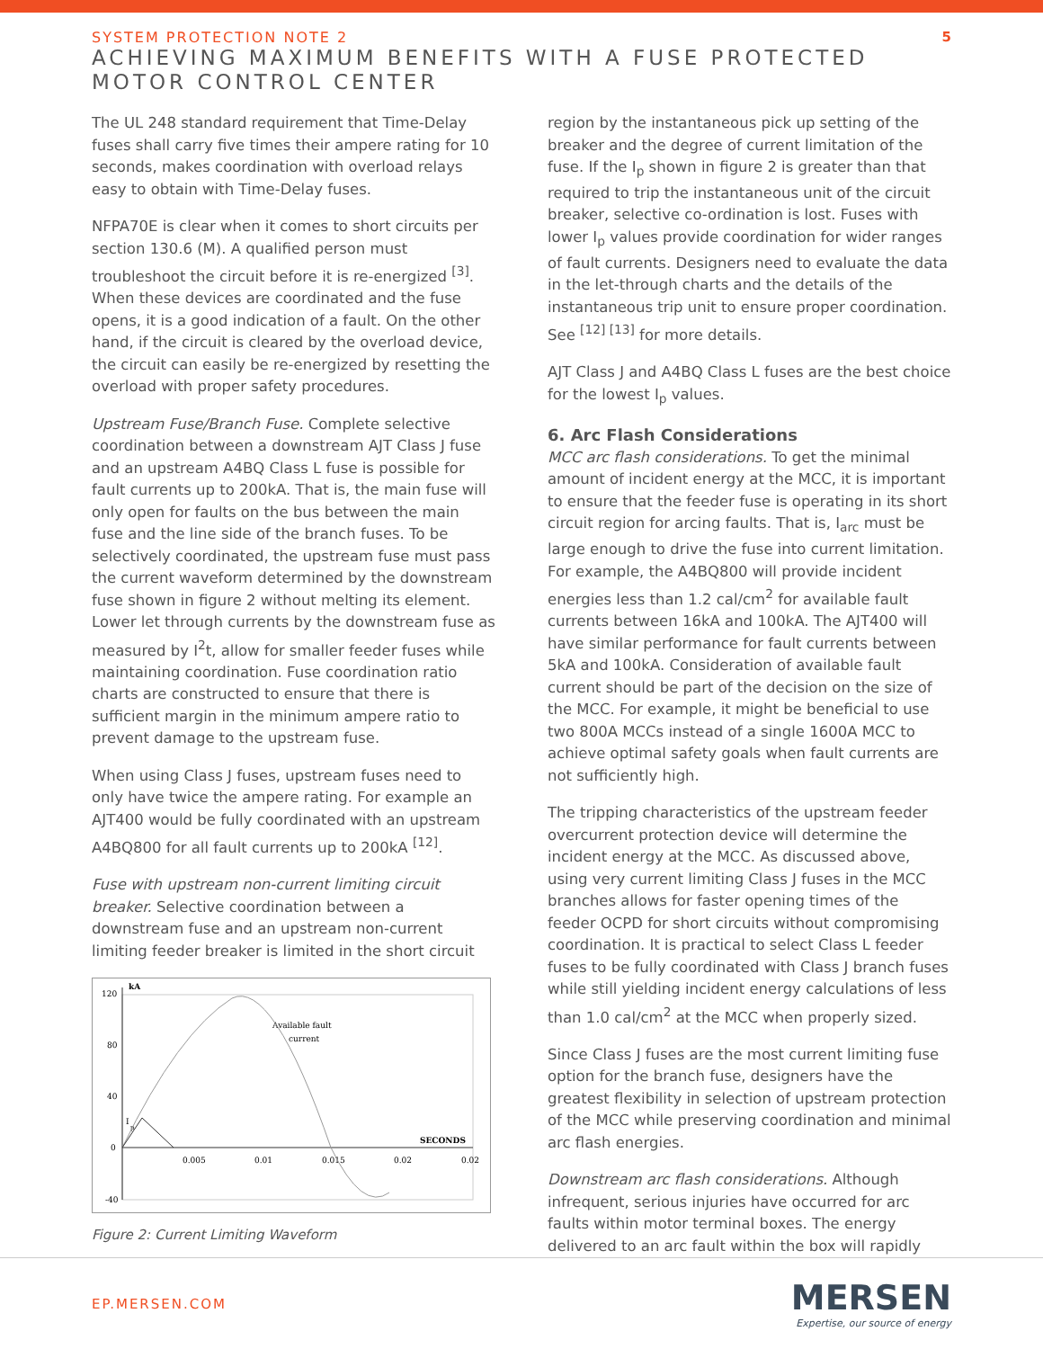SYSTEM PROTECTION NOTE 2
ACHIEVING MAXIMUM BENEFITS WITH A FUSE PROTECTED MOTOR CONTROL CENTER
5
The UL 248 standard requirement that Time-Delay fuses shall carry five times their ampere rating for 10 seconds, makes coordination with overload relays easy to obtain with Time-Delay fuses.
NFPA70E is clear when it comes to short circuits per section 130.6 (M). A qualified person must troubleshoot the circuit before it is re-energized <sup>[3]</sup>. When these devices are coordinated and the fuse opens, it is a good indication of a fault. On the other hand, if the circuit is cleared by the overload device, the circuit can easily be re-energized by resetting the overload with proper safety procedures.
Upstream Fuse/Branch Fuse. Complete selective coordination between a downstream AJT Class J fuse and an upstream A4BQ Class L fuse is possible for fault currents up to 200kA. That is, the main fuse will only open for faults on the bus between the main fuse and the line side of the branch fuses. To be selectively coordinated, the upstream fuse must pass the current waveform determined by the downstream fuse shown in figure 2 without melting its element. Lower let through currents by the downstream fuse as measured by I<sup>2</sup>t, allow for smaller feeder fuses while maintaining coordination. Fuse coordination ratio charts are constructed to ensure that there is sufficient margin in the minimum ampere ratio to prevent damage to the upstream fuse.
When using Class J fuses, upstream fuses need to only have twice the ampere rating. For example an AJT400 would be fully coordinated with an upstream A4BQ800 for all fault currents up to 200kA <sup>[12]</sup>.
Fuse with upstream non-current limiting circuit breaker. Selective coordination between a downstream fuse and an upstream non-current limiting feeder breaker is limited in the short circuit
120
kA
80
40
0
-40
0.005
0.01
0.015
0.02
0.02
SECONDS
Available fault
current
I
p
Figure 2: Current Limiting Waveform
region by the instantaneous pick up setting of the breaker and the degree of current limitation of the fuse. If the I<sub>p</sub> shown in figure 2 is greater than that required to trip the instantaneous unit of the circuit breaker, selective co-ordination is lost. Fuses with lower I<sub>p</sub> values provide coordination for wider ranges of fault currents. Designers need to evaluate the data in the let-through charts and the details of the instantaneous trip unit to ensure proper coordination. See <sup>[12] [13]</sup> for more details.
AJT Class J and A4BQ Class L fuses are the best choice for the lowest I<sub>p</sub> values.
6. Arc Flash Considerations
MCC arc flash considerations. To get the minimal amount of incident energy at the MCC, it is important to ensure that the feeder fuse is operating in its short circuit region for arcing faults. That is, I<sub>arc</sub> must be large enough to drive the fuse into current limitation. For example, the A4BQ800 will provide incident energies less than 1.2 cal/cm<sup>2</sup> for available fault currents between 16kA and 100kA. The AJT400 will have similar performance for fault currents between 5kA and 100kA. Consideration of available fault current should be part of the decision on the size of the MCC. For example, it might be beneficial to use two 800A MCCs instead of a single 1600A MCC to achieve optimal safety goals when fault currents are not sufficiently high.
The tripping characteristics of the upstream feeder overcurrent protection device will determine the incident energy at the MCC. As discussed above, using very current limiting Class J fuses in the MCC branches allows for faster opening times of the feeder OCPD for short circuits without compromising coordination. It is practical to select Class L feeder fuses to be fully coordinated with Class J branch fuses while still yielding incident energy calculations of less than 1.0 cal/cm<sup>2</sup> at the MCC when properly sized.
Since Class J fuses are the most current limiting fuse option for the branch fuse, designers have the greatest flexibility in selection of upstream protection of the MCC while preserving coordination and minimal arc flash energies.
Downstream arc flash considerations. Although infrequent, serious injuries have occurred for arc faults within motor terminal boxes. The energy delivered to an arc fault within the box will rapidly
EP.MERSEN.COM
MERSEN
Expertise, our source of energy